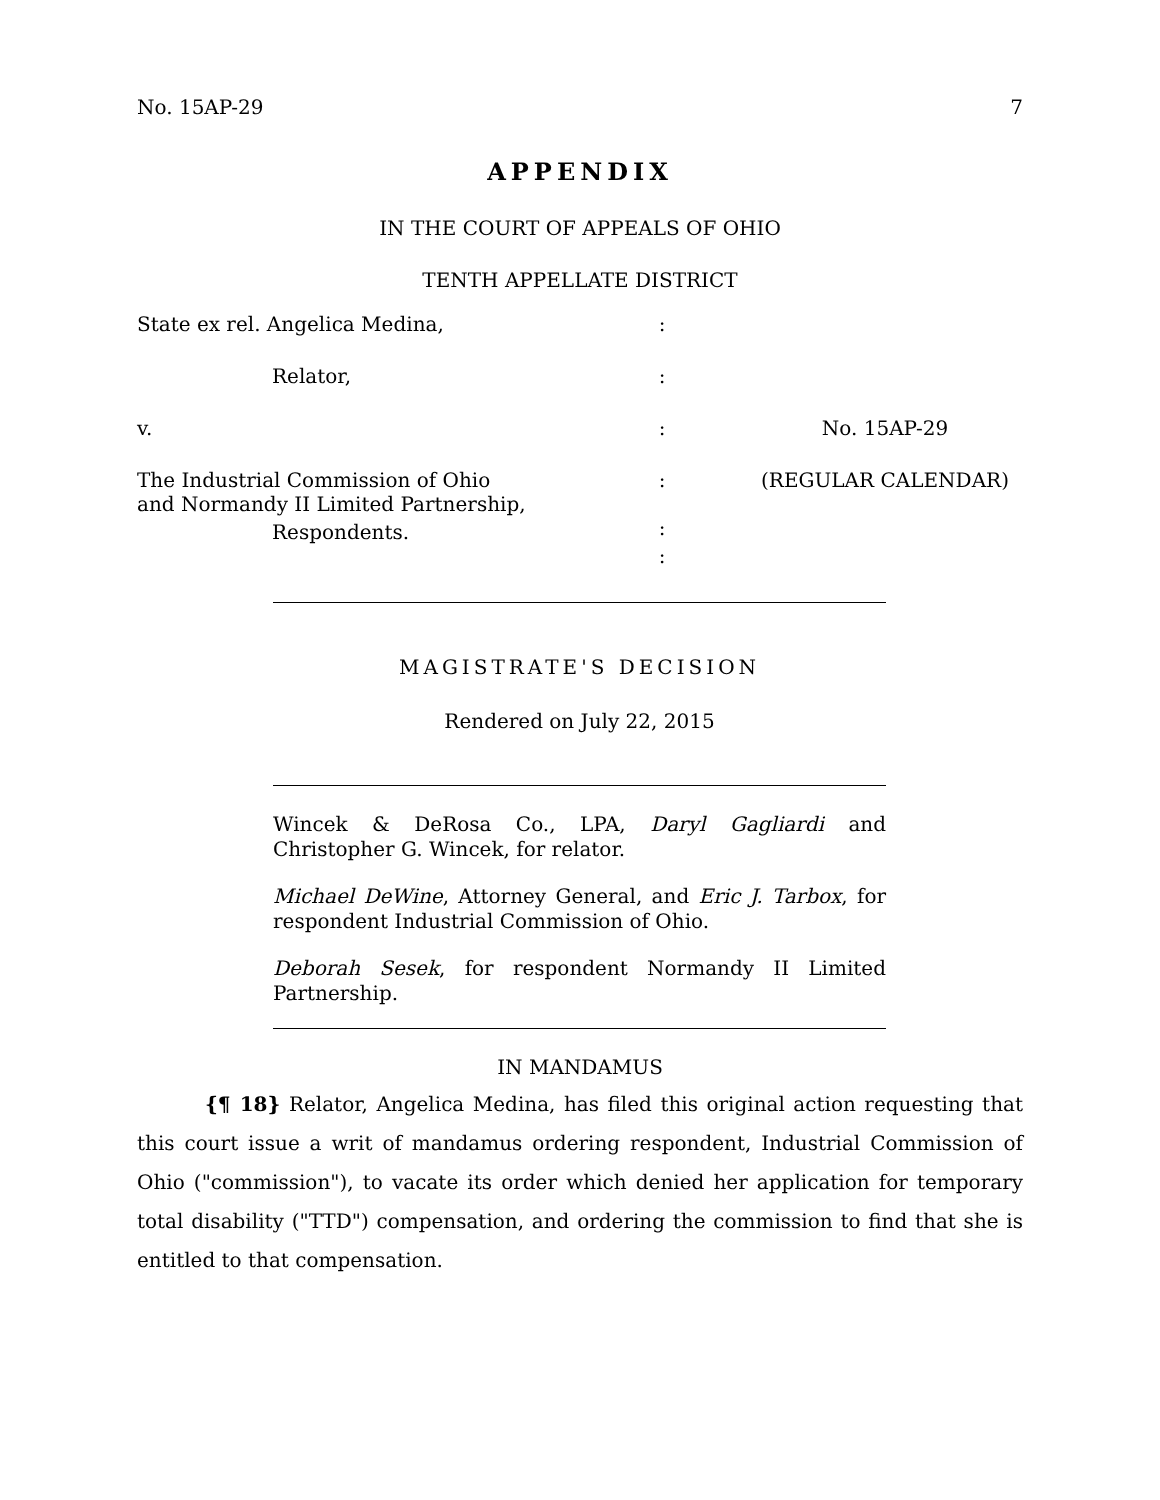No. 15AP-29 7
APPENDIX
IN THE COURT OF APPEALS OF OHIO
TENTH APPELLATE DISTRICT
State ex rel. Angelica Medina,
:
Relator,
:
v.
:
No. 15AP-29
The Industrial Commission of Ohio
and Normandy II Limited Partnership,
:
:
(REGULAR CALENDAR)
Respondents.
:
MAGISTRATE'S DECISION
Rendered on July 22, 2015
Wincek & DeRosa Co., LPA, Daryl Gagliardi and Christopher G. Wincek, for relator.
Michael DeWine, Attorney General, and Eric J. Tarbox, for respondent Industrial Commission of Ohio.
Deborah Sesek, for respondent Normandy II Limited Partnership.
IN MANDAMUS
{¶ 18} Relator, Angelica Medina, has filed this original action requesting that this court issue a writ of mandamus ordering respondent, Industrial Commission of Ohio ("commission"), to vacate its order which denied her application for temporary total disability ("TTD") compensation, and ordering the commission to find that she is entitled to that compensation.